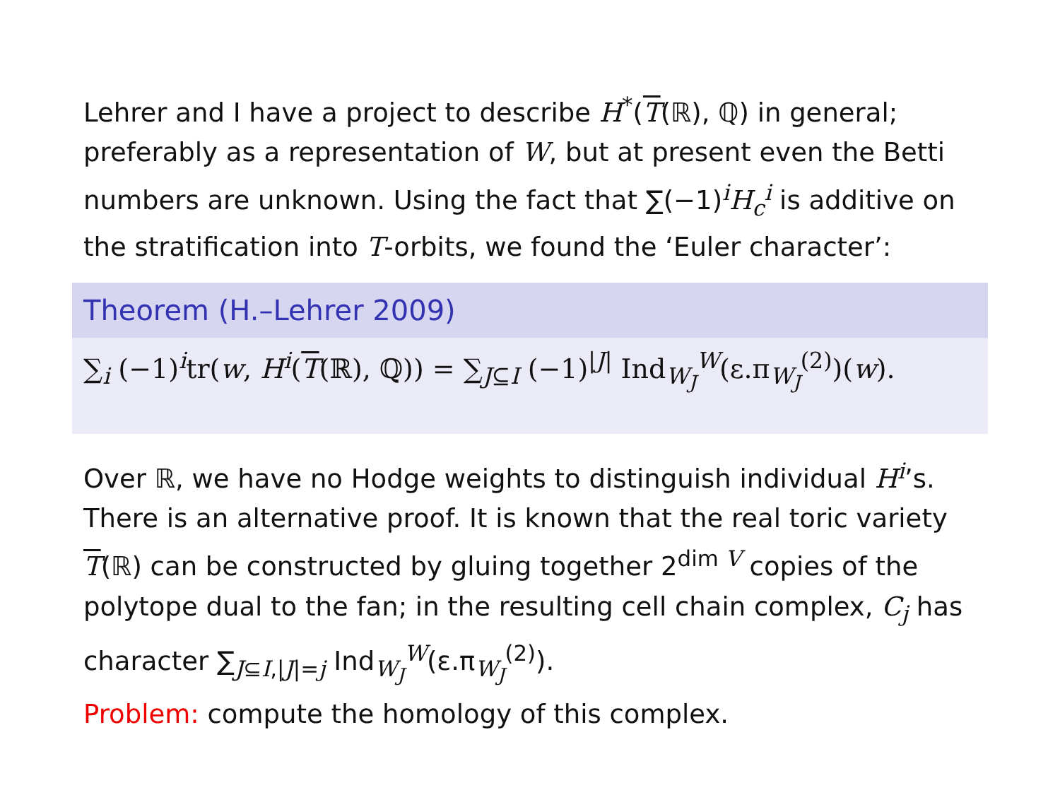Lehrer and I have a project to describe H<sup>*</sup>(T(ℝ), ℚ) in general; preferably as a representation of W, but at present even the Betti numbers are unknown. Using the fact that ∑(−1)<sup>i</sup>H<sub>c</sub><sup>i</sup> is additive on the stratification into T-orbits, we found the ‘Euler character’:
Theorem (H.–Lehrer 2009)
∑<sub>i</sub> (−1)<sup>i</sup>tr(w, H<sup>i</sup>(T(ℝ), ℚ)) = ∑<sub>J⊆I</sub> (−1)<sup>|J|</sup> Ind<sub>W<sub>J</sub></sub><sup>W</sup>(ε.π<sub>W<sub>J</sub></sub><sup>(2)</sup>)(w).
Over ℝ, we have no Hodge weights to distinguish individual H<sup>i</sup>’s. There is an alternative proof. It is known that the real toric variety T(ℝ) can be constructed by gluing together 2<sup>dim V</sup> copies of the polytope dual to the fan; in the resulting cell chain complex, C<sub>j</sub> has character ∑<sub>J⊆I,|J|=j</sub> Ind<sub>W<sub>J</sub></sub><sup>W</sup>(ε.π<sub>W<sub>J</sub></sub><sup>(2)</sup>).
Problem: compute the homology of this complex.